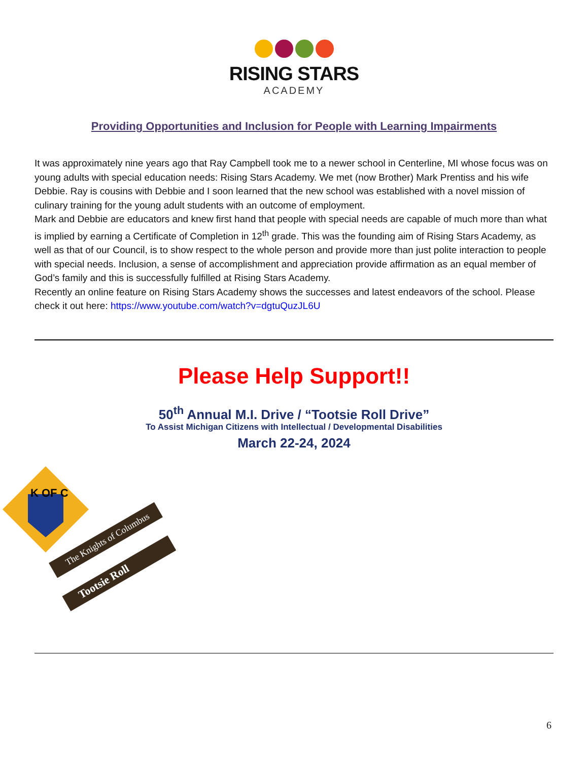RISING STARS
ACADEMY
Providing Opportunities and Inclusion for People with Learning Impairments
It was approximately nine years ago that Ray Campbell took me to a newer school in Centerline, MI whose focus was on young adults with special education needs: Rising Stars Academy. We met (now Brother) Mark Prentiss and his wife Debbie. Ray is cousins with Debbie and I soon learned that the new school was established with a novel mission of culinary training for the young adult students with an outcome of employment.
Mark and Debbie are educators and knew first hand that people with special needs are capable of much more than what is implied by earning a Certificate of Completion in 12<sup>th</sup> grade. This was the founding aim of Rising Stars Academy, as well as that of our Council, is to show respect to the whole person and provide more than just polite interaction to people with special needs. Inclusion, a sense of accomplishment and appreciation provide affirmation as an equal member of God’s family and this is successfully fulfilled at Rising Stars Academy.
Recently an online feature on Rising Stars Academy shows the successes and latest endeavors of the school. Please check it out here: https://www.youtube.com/watch?v=dgtuQuzJL6U
Please Help Support!!
50<sup>th</sup> Annual M.I. Drive / “Tootsie Roll Drive”
To Assist Michigan Citizens with Intellectual / Developmental Disabilities
March 22-24, 2024
K OF C
The Knights of Columbus
Tootsie Roll
6